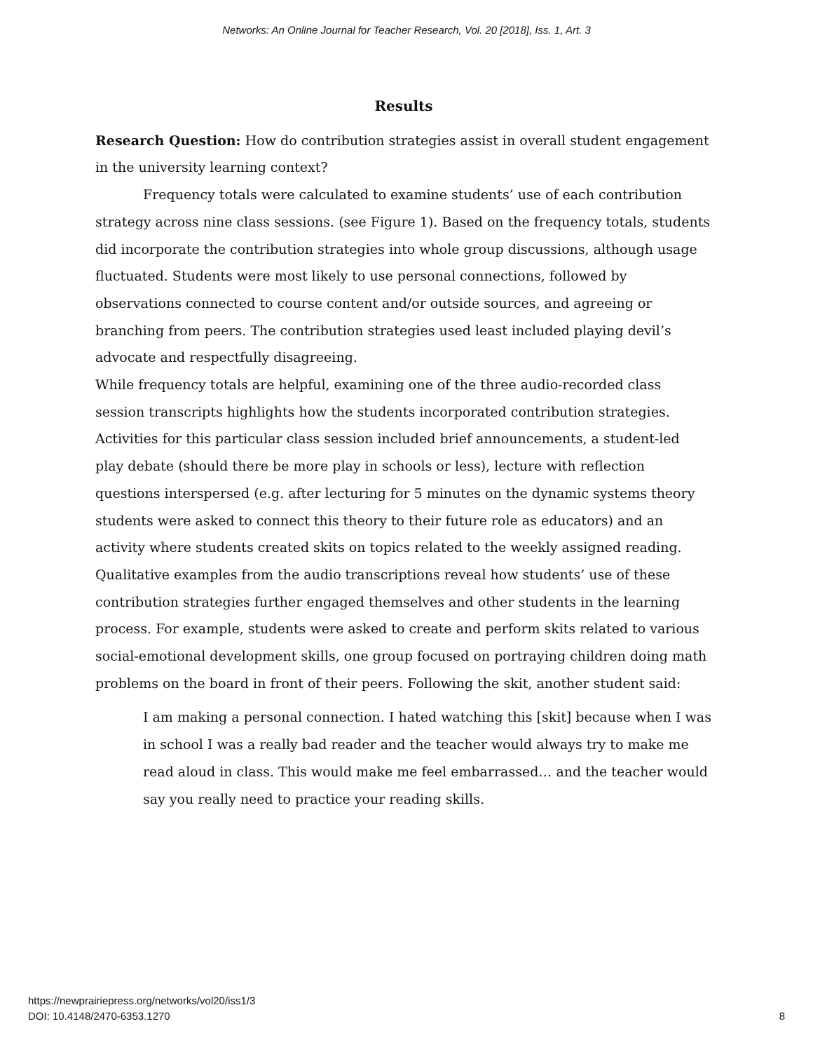Networks: An Online Journal for Teacher Research, Vol. 20 [2018], Iss. 1, Art. 3
Results
Research Question: How do contribution strategies assist in overall student engagement in the university learning context?
Frequency totals were calculated to examine students’ use of each contribution strategy across nine class sessions. (see Figure 1). Based on the frequency totals, students did incorporate the contribution strategies into whole group discussions, although usage fluctuated. Students were most likely to use personal connections, followed by observations connected to course content and/or outside sources, and agreeing or branching from peers. The contribution strategies used least included playing devil’s advocate and respectfully disagreeing.
While frequency totals are helpful, examining one of the three audio-recorded class session transcripts highlights how the students incorporated contribution strategies. Activities for this particular class session included brief announcements, a student-led play debate (should there be more play in schools or less), lecture with reflection questions interspersed (e.g. after lecturing for 5 minutes on the dynamic systems theory students were asked to connect this theory to their future role as educators) and an activity where students created skits on topics related to the weekly assigned reading. Qualitative examples from the audio transcriptions reveal how students’ use of these contribution strategies further engaged themselves and other students in the learning process. For example, students were asked to create and perform skits related to various social-emotional development skills, one group focused on portraying children doing math problems on the board in front of their peers. Following the skit, another student said:
I am making a personal connection. I hated watching this [skit] because when I was in school I was a really bad reader and the teacher would always try to make me read aloud in class. This would make me feel embarrassed… and the teacher would say you really need to practice your reading skills.
https://newprairiepress.org/networks/vol20/iss1/3
DOI: 10.4148/2470-6353.1270
8